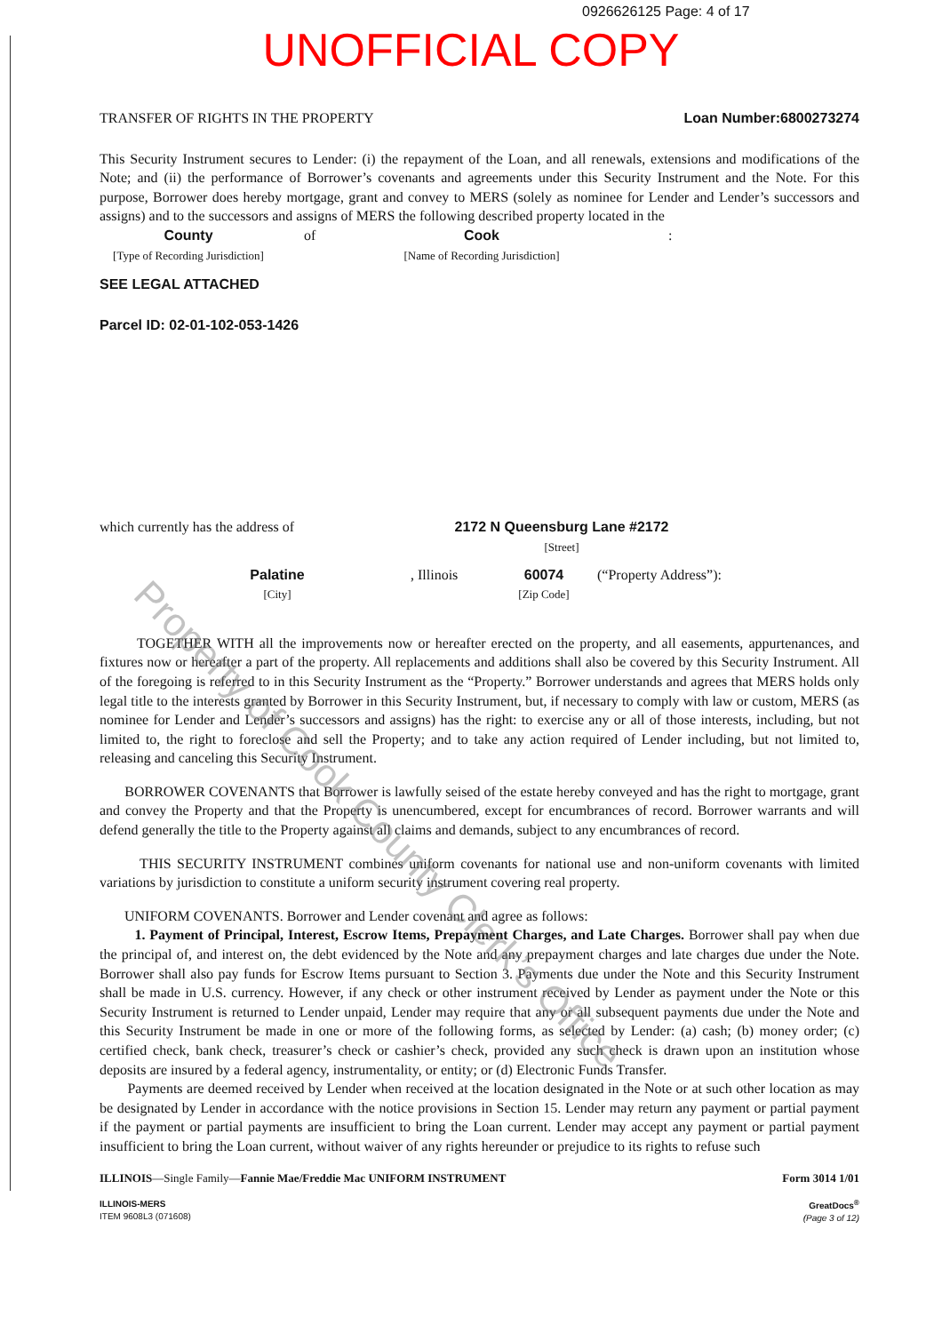0926626125 Page: 4 of 17
UNOFFICIAL COPY
TRANSFER OF RIGHTS IN THE PROPERTY Loan Number:6800273274
This Security Instrument secures to Lender: (i) the repayment of the Loan, and all renewals, extensions and modifications of the Note; and (ii) the performance of Borrower’s covenants and agreements under this Security Instrument and the Note. For this purpose, Borrower does hereby mortgage, grant and convey to MERS (solely as nominee for Lender and Lender’s successors and assigns) and to the successors and assigns of MERS the following described property located in the
County
[Type of Recording Jurisdiction]
of Cook
[Name of Recording Jurisdiction]
:
SEE LEGAL ATTACHED
Parcel ID: 02-01-102-053-1426
which currently has the address of 2172 N Queensburg Lane #2172
[Street]
Palatine
[City]
, Illinois
60074
[Zip Code]
(“Property Address”):
TOGETHER WITH all the improvements now or hereafter erected on the property, and all easements, appurtenances, and fixtures now or hereafter a part of the property. All replacements and additions shall also be covered by this Security Instrument. All of the foregoing is referred to in this Security Instrument as the “Property.” Borrower understands and agrees that MERS holds only legal title to the interests granted by Borrower in this Security Instrument, but, if necessary to comply with law or custom, MERS (as nominee for Lender and Lender’s successors and assigns) has the right: to exercise any or all of those interests, including, but not limited to, the right to foreclose and sell the Property; and to take any action required of Lender including, but not limited to, releasing and canceling this Security Instrument.
BORROWER COVENANTS that Borrower is lawfully seised of the estate hereby conveyed and has the right to mortgage, grant and convey the Property and that the Property is unencumbered, except for encumbrances of record. Borrower warrants and will defend generally the title to the Property against all claims and demands, subject to any encumbrances of record.
THIS SECURITY INSTRUMENT combines uniform covenants for national use and non-uniform covenants with limited variations by jurisdiction to constitute a uniform security instrument covering real property.
UNIFORM COVENANTS. Borrower and Lender covenant and agree as follows:
1. Payment of Principal, Interest, Escrow Items, Prepayment Charges, and Late Charges. Borrower shall pay when due the principal of, and interest on, the debt evidenced by the Note and any prepayment charges and late charges due under the Note. Borrower shall also pay funds for Escrow Items pursuant to Section 3. Payments due under the Note and this Security Instrument shall be made in U.S. currency. However, if any check or other instrument received by Lender as payment under the Note or this Security Instrument is returned to Lender unpaid, Lender may require that any or all subsequent payments due under the Note and this Security Instrument be made in one or more of the following forms, as selected by Lender: (a) cash; (b) money order; (c) certified check, bank check, treasurer’s check or cashier’s check, provided any such check is drawn upon an institution whose deposits are insured by a federal agency, instrumentality, or entity; or (d) Electronic Funds Transfer.
Payments are deemed received by Lender when received at the location designated in the Note or at such other location as may be designated by Lender in accordance with the notice provisions in Section 15. Lender may return any payment or partial payment if the payment or partial payments are insufficient to bring the Loan current. Lender may accept any payment or partial payment insufficient to bring the Loan current, without waiver of any rights hereunder or prejudice to its rights to refuse such
ILLINOIS—Single Family—Fannie Mae/Freddie Mac UNIFORM INSTRUMENT Form 3014 1/01
ILLINOIS-MERS
ITEM 9608L3 (071608) GreatDocs<sup>®</sup>
(Page 3 of 12)
Property of Cook County Clerk’s Office